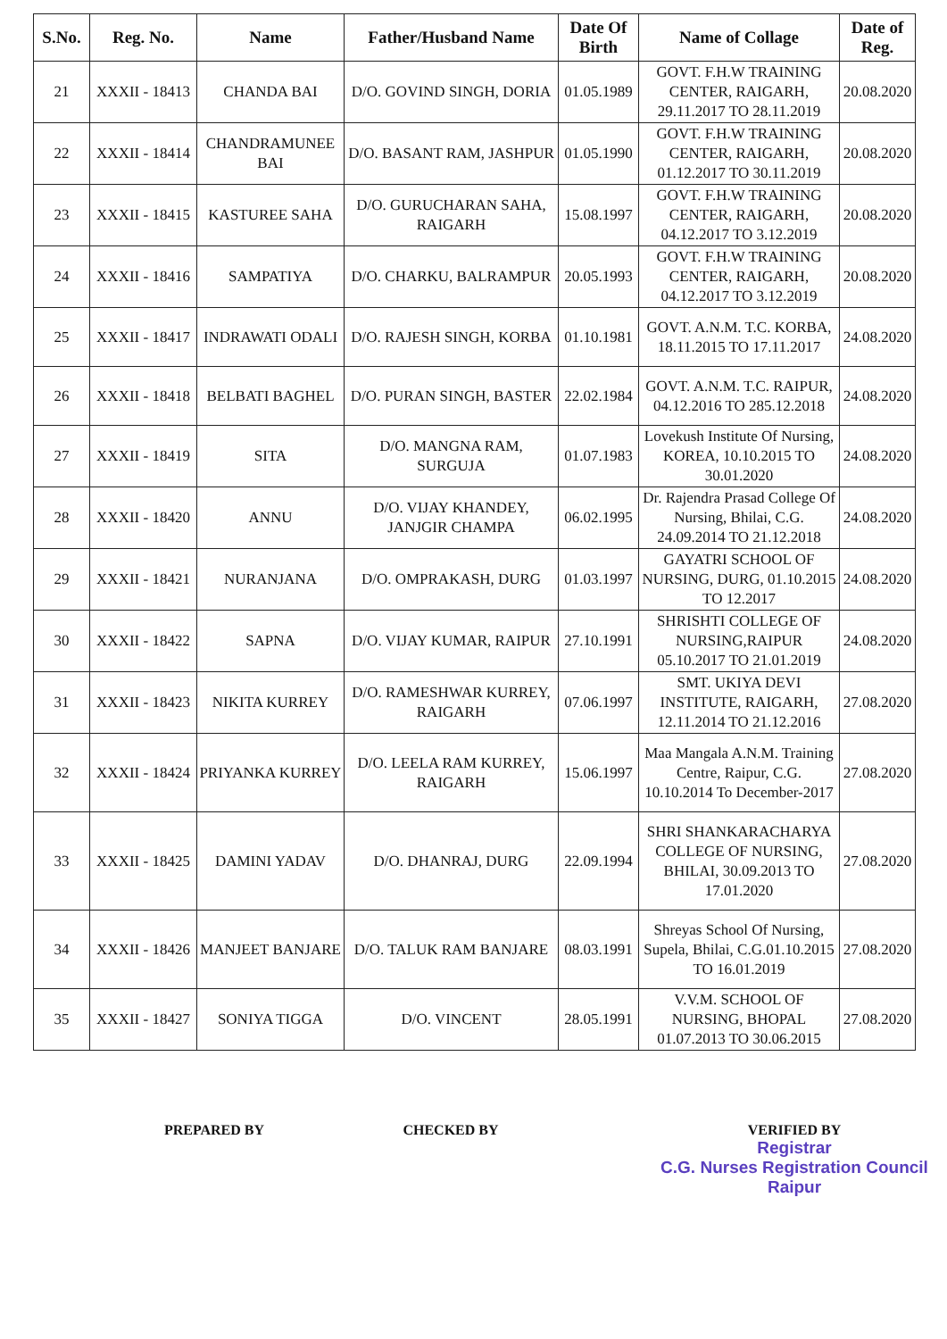| S.No. | Reg. No. | Name | Father/Husband Name | Date Of Birth | Name of Collage | Date of Reg. |
| --- | --- | --- | --- | --- | --- | --- |
| 21 | XXXII - 18413 | CHANDA BAI | D/O. GOVIND SINGH, DORIA | 01.05.1989 | GOVT. F.H.W TRAINING CENTER, RAIGARH, 29.11.2017 TO 28.11.2019 | 20.08.2020 |
| 22 | XXXII - 18414 | CHANDRAMUNEE BAI | D/O. BASANT RAM, JASHPUR | 01.05.1990 | GOVT. F.H.W TRAINING CENTER, RAIGARH, 01.12.2017 TO 30.11.2019 | 20.08.2020 |
| 23 | XXXII - 18415 | KASTUREE SAHA | D/O. GURUCHARAN SAHA, RAIGARH | 15.08.1997 | GOVT. F.H.W TRAINING CENTER, RAIGARH, 04.12.2017 TO 3.12.2019 | 20.08.2020 |
| 24 | XXXII - 18416 | SAMPATIYA | D/O. CHARKU, BALRAMPUR | 20.05.1993 | GOVT. F.H.W TRAINING CENTER, RAIGARH, 04.12.2017 TO 3.12.2019 | 20.08.2020 |
| 25 | XXXII - 18417 | INDRAWATI ODALI | D/O. RAJESH SINGH, KORBA | 01.10.1981 | GOVT. A.N.M. T.C. KORBA, 18.11.2015 TO 17.11.2017 | 24.08.2020 |
| 26 | XXXII - 18418 | BELBATI BAGHEL | D/O. PURAN SINGH, BASTER | 22.02.1984 | GOVT. A.N.M. T.C. RAIPUR, 04.12.2016 TO 285.12.2018 | 24.08.2020 |
| 27 | XXXII - 18419 | SITA | D/O. MANGNA RAM, SURGUJA | 01.07.1983 | Lovekush Institute Of Nursing, KOREA, 10.10.2015 TO 30.01.2020 | 24.08.2020 |
| 28 | XXXII - 18420 | ANNU | D/O. VIJAY KHANDEY, JANJGIR CHAMPA | 06.02.1995 | Dr. Rajendra Prasad College Of Nursing, Bhilai, C.G. 24.09.2014 TO 21.12.2018 | 24.08.2020 |
| 29 | XXXII - 18421 | NURANJANA | D/O. OMPRAKASH, DURG | 01.03.1997 | GAYATRI SCHOOL OF NURSING, DURG, 01.10.2015 TO 12.2017 | 24.08.2020 |
| 30 | XXXII - 18422 | SAPNA | D/O. VIJAY KUMAR, RAIPUR | 27.10.1991 | SHRISHTI COLLEGE OF NURSING,RAIPUR 05.10.2017 TO 21.01.2019 | 24.08.2020 |
| 31 | XXXII - 18423 | NIKITA KURREY | D/O. RAMESHWAR KURREY, RAIGARH | 07.06.1997 | SMT. UKIYA DEVI INSTITUTE, RAIGARH, 12.11.2014 TO 21.12.2016 | 27.08.2020 |
| 32 | XXXII - 18424 | PRIYANKA KURREY | D/O. LEELA RAM KURREY, RAIGARH | 15.06.1997 | Maa Mangala A.N.M. Training Centre, Raipur, C.G. 10.10.2014 To December-2017 | 27.08.2020 |
| 33 | XXXII - 18425 | DAMINI YADAV | D/O. DHANRAJ, DURG | 22.09.1994 | SHRI SHANKARACHARYA COLLEGE OF NURSING, BHILAI, 30.09.2013 TO 17.01.2020 | 27.08.2020 |
| 34 | XXXII - 18426 | MANJEET BANJARE | D/O. TALUK RAM BANJARE | 08.03.1991 | Shreyas School Of Nursing, Supela, Bhilai, C.G.01.10.2015 TO 16.01.2019 | 27.08.2020 |
| 35 | XXXII - 18427 | SONIYA TIGGA | D/O. VINCENT | 28.05.1991 | V.V.M. SCHOOL OF NURSING, BHOPAL 01.07.2013 TO 30.06.2015 | 27.08.2020 |
PREPARED BY CHECKED BY VERIFIED BY
Registrar
C.G. Nurses Registration Council
Raipur